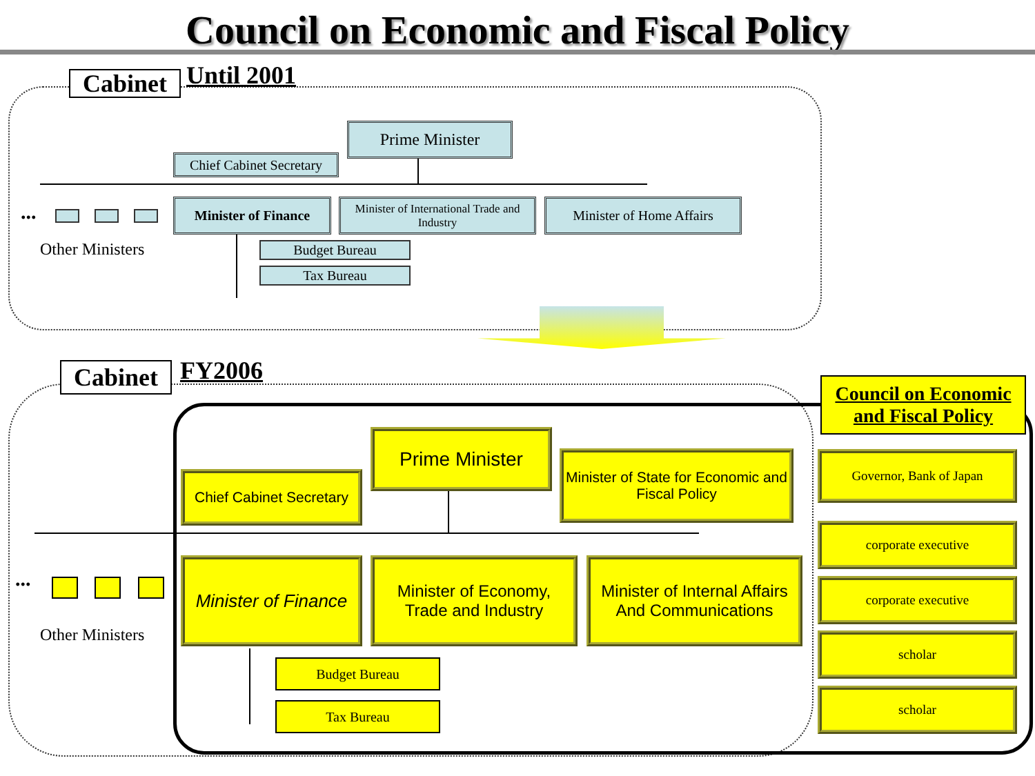Council on Economic and Fiscal Policy
Cabinet Until 2001
Prime Minister
Chief Cabinet Secretary
Minister of Finance
Minister of International Trade and Industry
Minister of Home Affairs
...
Other Ministers Budget Bureau
Tax Bureau
Cabinet FY2006
Council on Economic and Fiscal Policy
Prime Minister
Chief Cabinet Secretary
Minister of State for Economic and Fiscal Policy
Minister of Finance
Minister of Economy, Trade and Industry
Minister of Internal Affairs And Communications
...
Other Ministers
Budget Bureau
Tax Bureau
Governor, Bank of Japan
corporate executive
corporate executive
scholar
scholar